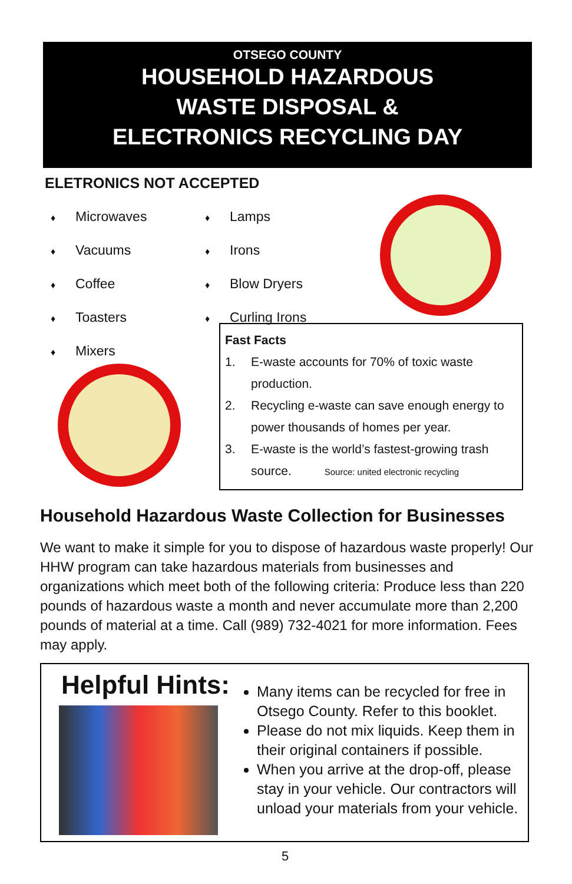OTSEGO COUNTY
HOUSEHOLD HAZARDOUS
WASTE DISPOSAL &
ELECTRONICS RECYCLING DAY
ELETRONICS NOT ACCEPTED
♦ Microwaves
♦ Vacuums
♦ Coffee
♦ Toasters
♦ Mixers
♦ Lamps
♦ Irons
♦ Blow Dryers
♦ Curling Irons
Fast Facts
1. E-waste accounts for 70% of toxic waste production.
2. Recycling e-waste can save enough energy to power thousands of homes per year.
3. E-waste is the world’s fastest-growing trash source. Source: united electronic recycling
Household Hazardous Waste Collection for Businesses
We want to make it simple for you to dispose of hazardous waste properly! Our HHW program can take hazardous materials from businesses and organizations which meet both of the following criteria: Produce less than 220 pounds of hazardous waste a month and never accumulate more than 2,200 pounds of material at a time. Call (989) 732-4021 for more information. Fees may apply.
Helpful Hints:
Many items can be recycled for free in Otsego County. Refer to this booklet.
Please do not mix liquids. Keep them in their original containers if possible.
When you arrive at the drop-off, please stay in your vehicle. Our contractors will unload your materials from your vehicle.
5